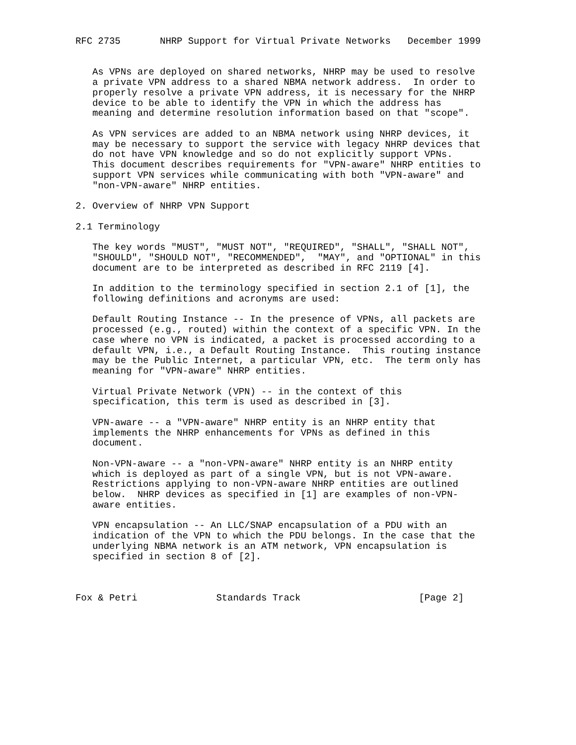RFC 2735       NHRP Support for Virtual Private Networks   December 1999


   As VPNs are deployed on shared networks, NHRP may be used to resolve
   a private VPN address to a shared NBMA network address.  In order to
   properly resolve a private VPN address, it is necessary for the NHRP
   device to be able to identify the VPN in which the address has
   meaning and determine resolution information based on that "scope".

   As VPN services are added to an NBMA network using NHRP devices, it
   may be necessary to support the service with legacy NHRP devices that
   do not have VPN knowledge and so do not explicitly support VPNs.
   This document describes requirements for "VPN-aware" NHRP entities to
   support VPN services while communicating with both "VPN-aware" and
   "non-VPN-aware" NHRP entities.

2. Overview of NHRP VPN Support

2.1 Terminology

   The key words "MUST", "MUST NOT", "REQUIRED", "SHALL", "SHALL NOT",
   "SHOULD", "SHOULD NOT", "RECOMMENDED",  "MAY", and "OPTIONAL" in this
   document are to be interpreted as described in RFC 2119 [4].

   In addition to the terminology specified in section 2.1 of [1], the
   following definitions and acronyms are used:

   Default Routing Instance -- In the presence of VPNs, all packets are
   processed (e.g., routed) within the context of a specific VPN. In the
   case where no VPN is indicated, a packet is processed according to a
   default VPN, i.e., a Default Routing Instance.  This routing instance
   may be the Public Internet, a particular VPN, etc.  The term only has
   meaning for "VPN-aware" NHRP entities.

   Virtual Private Network (VPN) -- in the context of this
   specification, this term is used as described in [3].

   VPN-aware -- a "VPN-aware" NHRP entity is an NHRP entity that
   implements the NHRP enhancements for VPNs as defined in this
   document.

   Non-VPN-aware -- a "non-VPN-aware" NHRP entity is an NHRP entity
   which is deployed as part of a single VPN, but is not VPN-aware.
   Restrictions applying to non-VPN-aware NHRP entities are outlined
   below.  NHRP devices as specified in [1] are examples of non-VPN-
   aware entities.

   VPN encapsulation -- An LLC/SNAP encapsulation of a PDU with an
   indication of the VPN to which the PDU belongs. In the case that the
   underlying NBMA network is an ATM network, VPN encapsulation is
   specified in section 8 of [2].



Fox & Petri              Standards Track                     [Page 2]